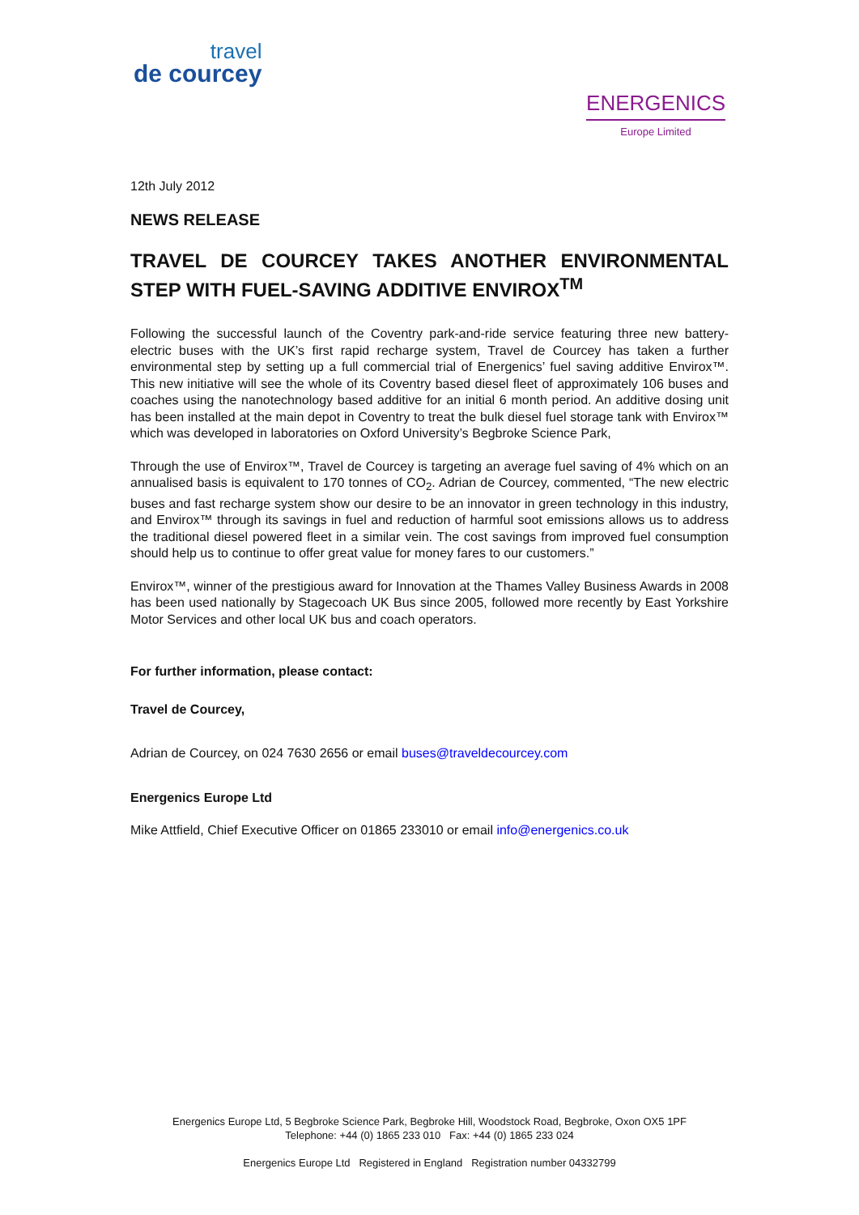travel
de courcey
ENERGENICS
Europe Limited
12th July 2012
NEWS RELEASE
TRAVEL DE COURCEY TAKES ANOTHER ENVIRONMENTAL STEP WITH FUEL-SAVING ADDITIVE ENVIROX<sup>TM</sup>
Following the successful launch of the Coventry park-and-ride service featuring three new battery-electric buses with the UK’s first rapid recharge system, Travel de Courcey has taken a further environmental step by setting up a full commercial trial of Energenics’ fuel saving additive Envirox™. This new initiative will see the whole of its Coventry based diesel fleet of approximately 106 buses and coaches using the nanotechnology based additive for an initial 6 month period. An additive dosing unit has been installed at the main depot in Coventry to treat the bulk diesel fuel storage tank with Envirox™ which was developed in laboratories on Oxford University’s Begbroke Science Park,
Through the use of Envirox™, Travel de Courcey is targeting an average fuel saving of 4% which on an annualised basis is equivalent to 170 tonnes of CO<sub>2</sub>. Adrian de Courcey, commented, “The new electric buses and fast recharge system show our desire to be an innovator in green technology in this industry, and Envirox™ through its savings in fuel and reduction of harmful soot emissions allows us to address the traditional diesel powered fleet in a similar vein. The cost savings from improved fuel consumption should help us to continue to offer great value for money fares to our customers.”
Envirox™, winner of the prestigious award for Innovation at the Thames Valley Business Awards in 2008 has been used nationally by Stagecoach UK Bus since 2005, followed more recently by East Yorkshire Motor Services and other local UK bus and coach operators.
For further information, please contact:
Travel de Courcey,
Adrian de Courcey, on 024 7630 2656 or email buses@traveldecourcey.com
Energenics Europe Ltd
Mike Attfield, Chief Executive Officer on 01865 233010 or email info@energenics.co.uk
Energenics Europe Ltd, 5 Begbroke Science Park, Begbroke Hill, Woodstock Road, Begbroke, Oxon OX5 1PF
Telephone: +44 (0) 1865 233 010 Fax: +44 (0) 1865 233 024
Energenics Europe Ltd Registered in England Registration number 04332799